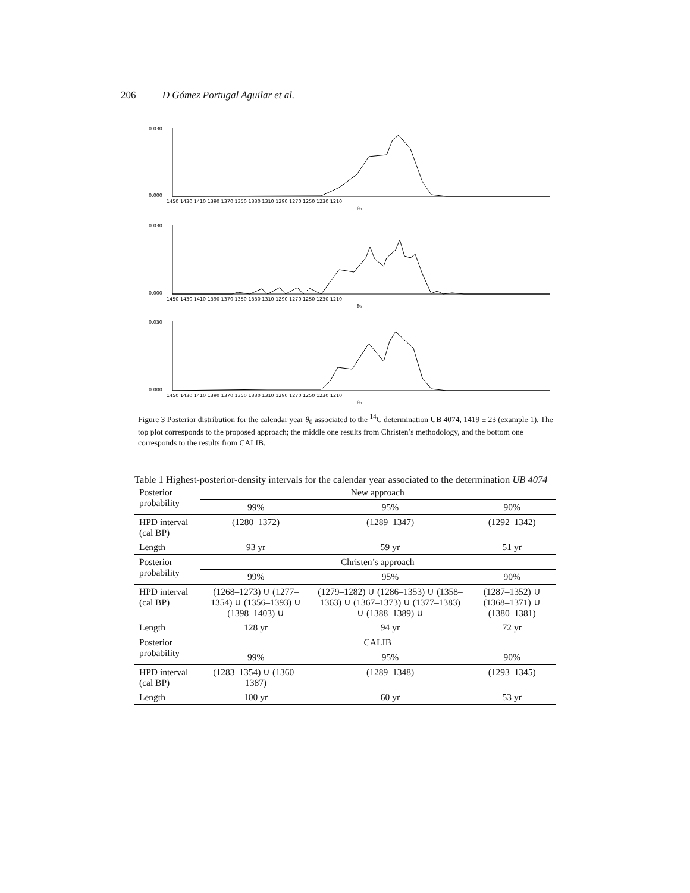206 D Gómez Portugal Aguilar et al.
0.030
0.000
0.030
0.000
0.030
0.000
1450 1430 1410 1390 1370 1350 1330 1310 1290 1270 1250 1230 1210
1450 1430 1410 1390 1370 1350 1330 1310 1290 1270 1250 1230 1210
1450 1430 1410 1390 1370 1350 1330 1310 1290 1270 1250 1230 1210
θ₀
θ₀
θ₀
Figure 3 Posterior distribution for the calendar year θ<sub>0</sub> associated to the <sup>14</sup>C determination UB 4074, 1419 ± 23 (example 1). The top plot corresponds to the proposed approach; the middle one results from Christen’s methodology, and the bottom one corresponds to the results from CALIB.
Table 1 Highest-posterior-density intervals for the calendar year associated to the determination UB 4074
| Posterior probability | New approach | | |
| | 99% | 95% | 90% |
| HPD interval (cal BP) | (1280–1372) | (1289–1347) | (1292–1342) |
| Length | 93 yr | 59 yr | 51 yr |
| Posterior probability | Christen’s approach | | |
| | 99% | 95% | 90% |
| HPD interval (cal BP) | (1268–1273) ∪ (1277–1354) ∪ (1356–1393) ∪ (1398–1403) ∪ | (1279–1282) ∪ (1286–1353) ∪ (1358–1363) ∪ (1367–1373) ∪ (1377–1383) ∪ (1388–1389) ∪ | (1287–1352) ∪ (1368–1371) ∪ (1380–1381) |
| Length | 128 yr | 94 yr | 72 yr |
| Posterior probability | CALIB | | |
| | 99% | 95% | 90% |
| HPD interval (cal BP) | (1283–1354) ∪ (1360–1387) | (1289–1348) | (1293–1345) |
| Length | 100 yr | 60 yr | 53 yr |